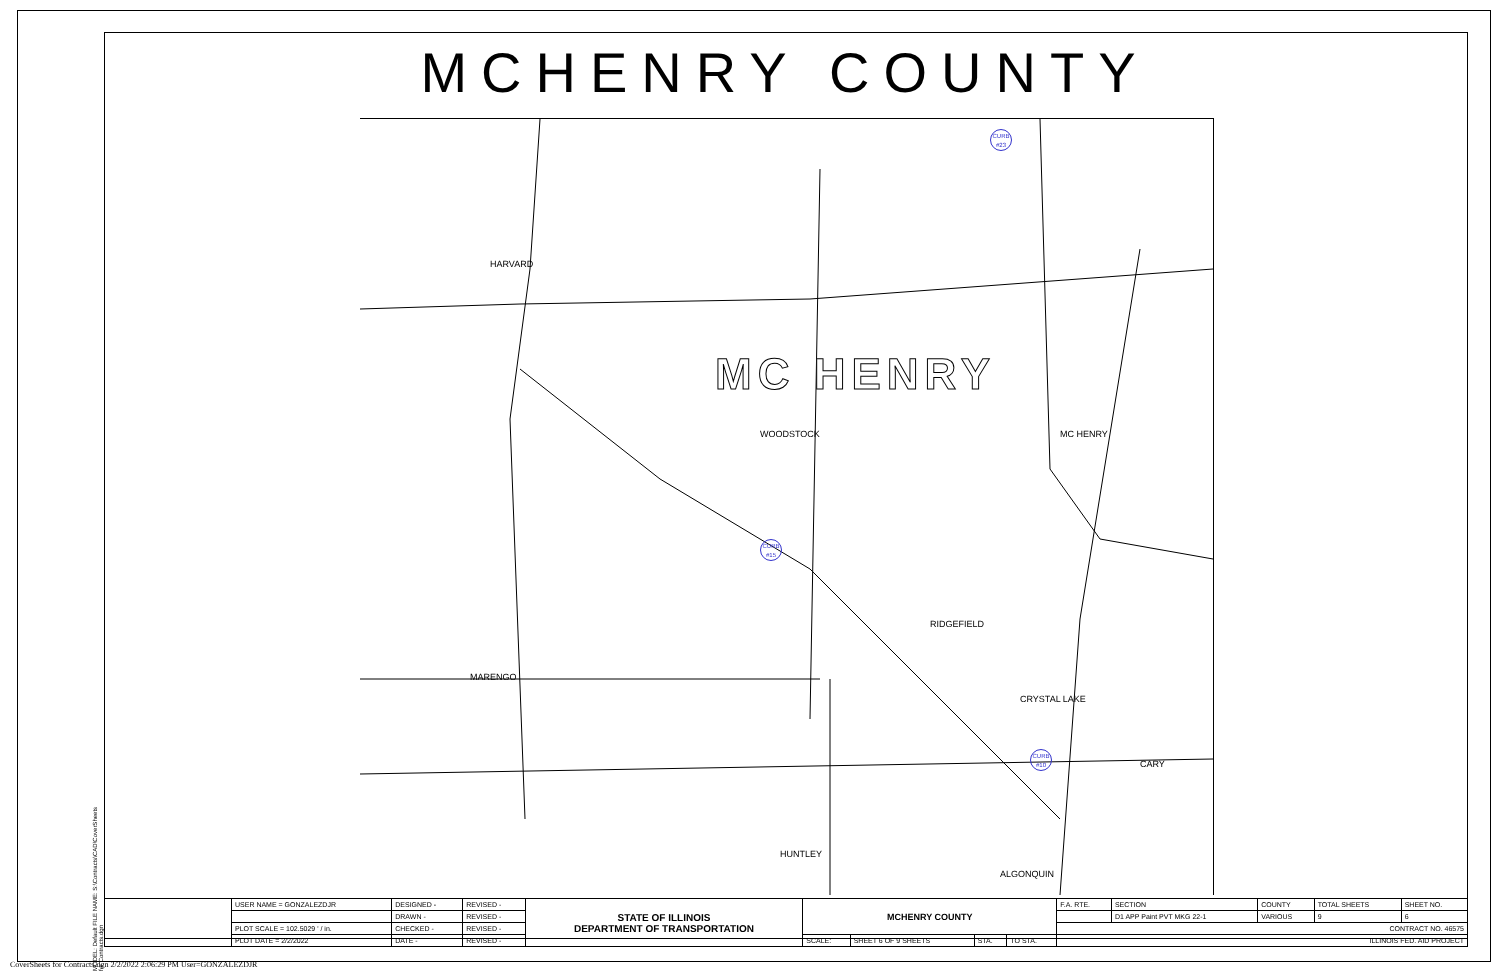MCHENRY COUNTY
MC HENRY
WOODSTOCK MC HENRY
HARVARD
MARENGO
HUNTLEY
RIDGEFIELD
CRYSTAL LAKE
ALGONQUIN
CARY
CURB
#23
CURB
#15
CURB
#10
MODEL: Default FILE NAME: S:\Contracts\CAD\CoverSheets for Contracts.dgn
| | USER NAME = GONZALEZDJR | DESIGNED - | REVISED - | STATE OF ILLINOIS DEPARTMENT OF TRANSPORTATION | MCHENRY COUNTY | | | | F.A. RTE. | SECTION | COUNTY | TOTAL SHEETS | SHEET NO. |
| | | DRAWN - | REVISED - | | | | | | | D1 APP Paint PVT MKG 22-1 | VARIOUS | 9 | 6 |
| | PLOT SCALE = 102.5029 ' / in. | CHECKED - | REVISED - | | | | | | CONTRACT NO. 46575 | | | | |
| | PLOT DATE = 2/2/2022 | DATE - | REVISED - | | SCALE: | SHEET 6 OF 9 SHEETS | STA. | TO STA. | ILLINOIS FED. AID PROJECT | | | | |
CoverSheets for Contracts.dgn 2/2/2022 2:06:29 PM User=GONZALEZDJR